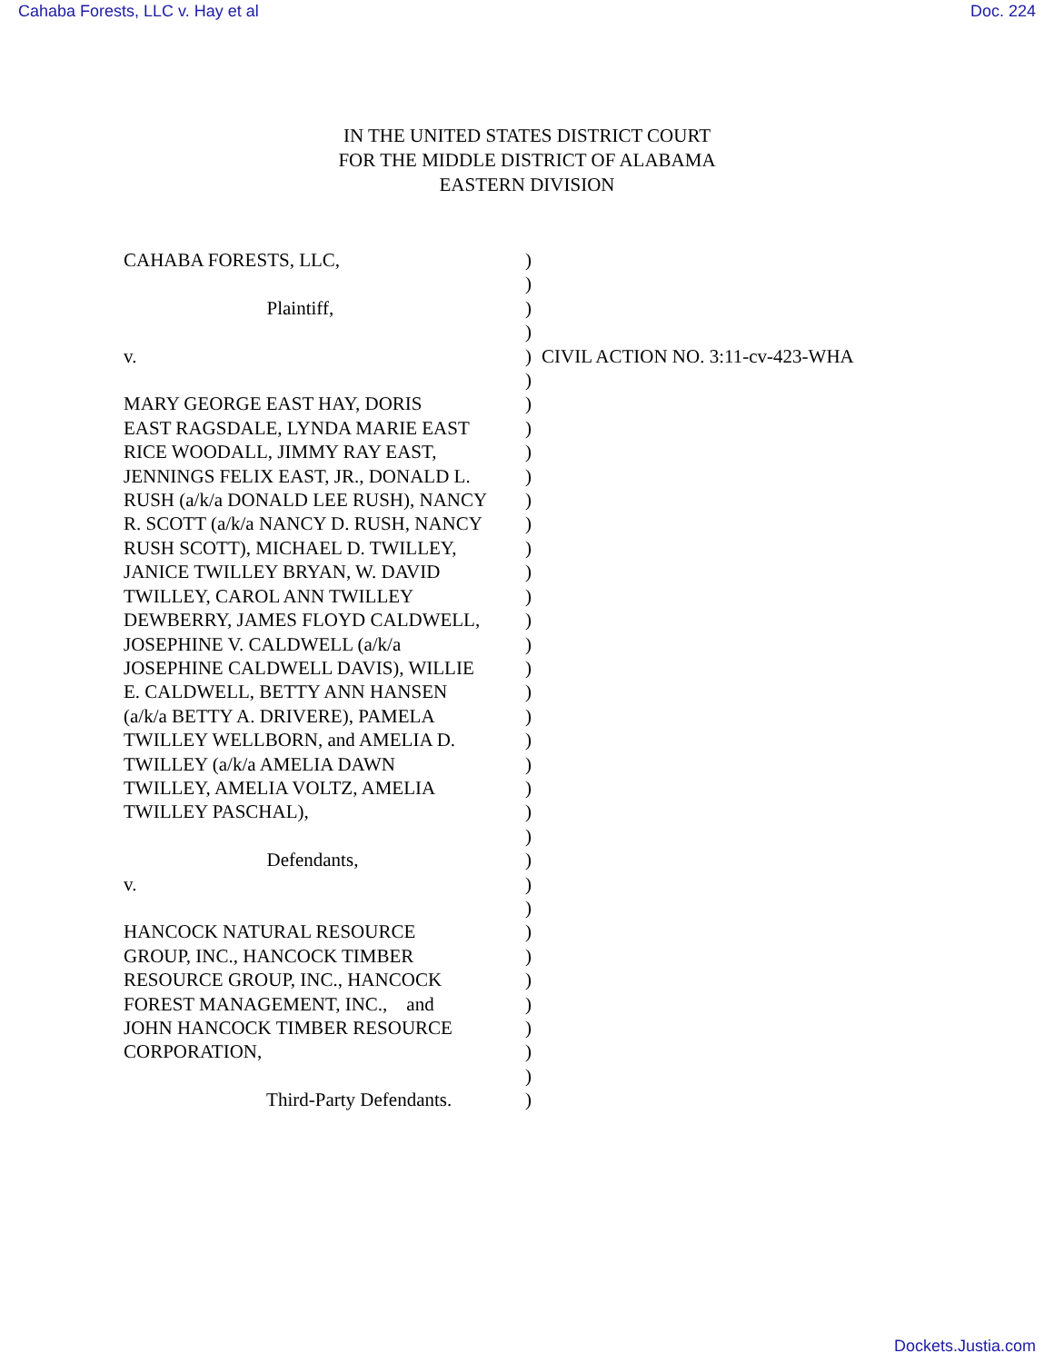Cahaba Forests, LLC v. Hay et al Doc. 224
IN THE UNITED STATES DISTRICT COURT
FOR THE MIDDLE DISTRICT OF ALABAMA
EASTERN DIVISION
CAHABA FORESTS, LLC,
)
)
Plaintiff,
)
)
v.
) CIVIL ACTION NO. 3:11-cv-423-WHA
)
MARY GEORGE EAST HAY, DORIS
)
EAST RAGSDALE, LYNDA MARIE EAST
)
RICE WOODALL, JIMMY RAY EAST,
)
JENNINGS FELIX EAST, JR., DONALD L.
)
RUSH (a/k/a DONALD LEE RUSH), NANCY
)
R. SCOTT (a/k/a NANCY D. RUSH, NANCY
)
RUSH SCOTT), MICHAEL D. TWILLEY,
)
JANICE TWILLEY BRYAN, W. DAVID
)
TWILLEY, CAROL ANN TWILLEY
)
DEWBERRY, JAMES FLOYD CALDWELL,
)
JOSEPHINE V. CALDWELL (a/k/a
)
JOSEPHINE CALDWELL DAVIS), WILLIE
)
E. CALDWELL, BETTY ANN HANSEN
)
(a/k/a BETTY A. DRIVERE), PAMELA
)
TWILLEY WELLBORN, and AMELIA D.
)
TWILLEY (a/k/a AMELIA DAWN
)
TWILLEY, AMELIA VOLTZ, AMELIA
)
TWILLEY PASCHAL),
)
)
Defendants,
)
v.
)
)
HANCOCK NATURAL RESOURCE
)
GROUP, INC., HANCOCK TIMBER
)
RESOURCE GROUP, INC., HANCOCK
)
FOREST MANAGEMENT, INC., and
)
JOHN HANCOCK TIMBER RESOURCE
)
CORPORATION,
)
)
Third-Party Defendants.
)
Dockets.Justia.com